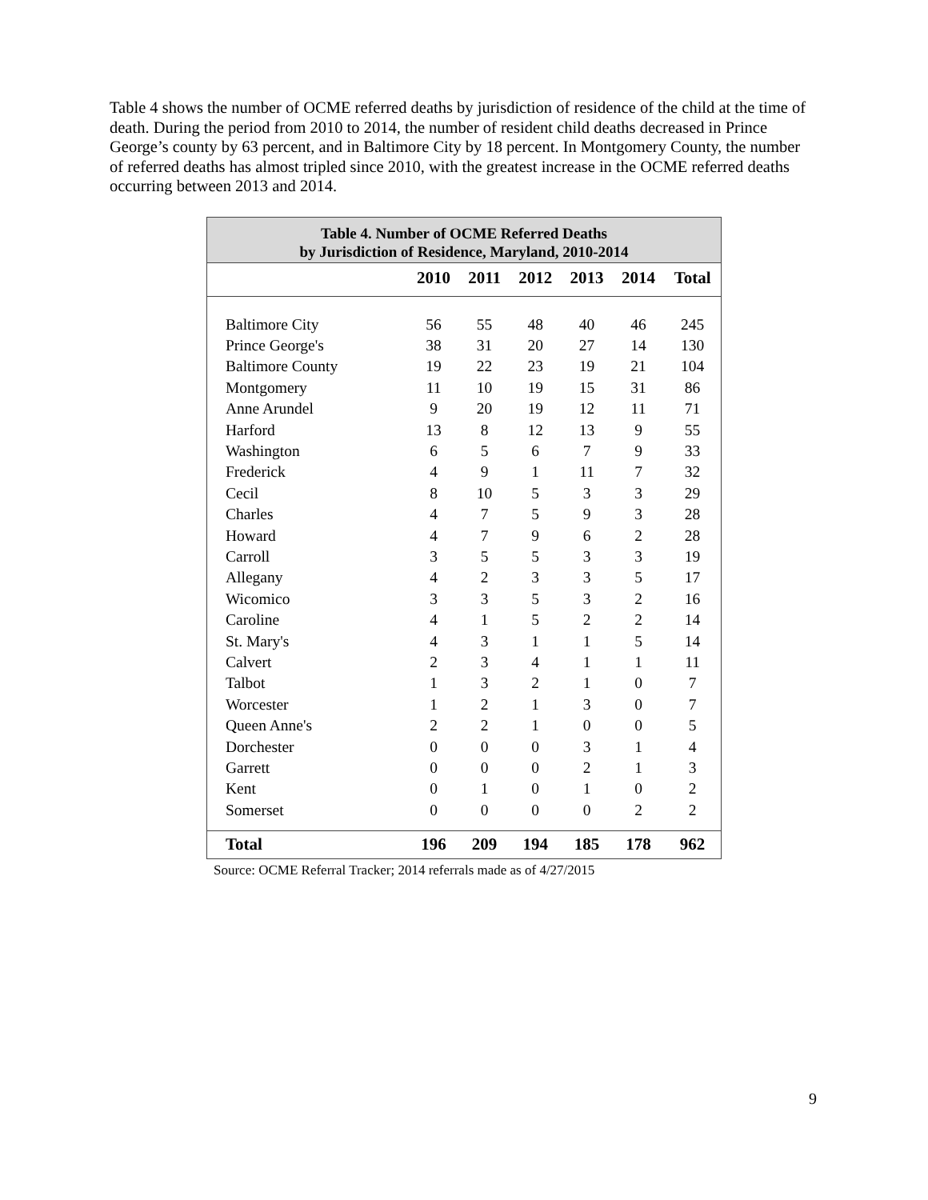Table 4 shows the number of OCME referred deaths by jurisdiction of residence of the child at the time of death. During the period from 2010 to 2014, the number of resident child deaths decreased in Prince George’s county by 63 percent, and in Baltimore City by 18 percent. In Montgomery County, the number of referred deaths has almost tripled since 2010, with the greatest increase in the OCME referred deaths occurring between 2013 and 2014.
| Table 4. Number of OCME Referred Deaths by Jurisdiction of Residence, Maryland, 2010-2014 | | | | | | |
| --- | --- | --- | --- | --- | --- | --- |
| | 2010 | 2011 | 2012 | 2013 | 2014 | Total |
| Baltimore City | 56 | 55 | 48 | 40 | 46 | 245 |
| Prince George's | 38 | 31 | 20 | 27 | 14 | 130 |
| Baltimore County | 19 | 22 | 23 | 19 | 21 | 104 |
| Montgomery | 11 | 10 | 19 | 15 | 31 | 86 |
| Anne Arundel | 9 | 20 | 19 | 12 | 11 | 71 |
| Harford | 13 | 8 | 12 | 13 | 9 | 55 |
| Washington | 6 | 5 | 6 | 7 | 9 | 33 |
| Frederick | 4 | 9 | 1 | 11 | 7 | 32 |
| Cecil | 8 | 10 | 5 | 3 | 3 | 29 |
| Charles | 4 | 7 | 5 | 9 | 3 | 28 |
| Howard | 4 | 7 | 9 | 6 | 2 | 28 |
| Carroll | 3 | 5 | 5 | 3 | 3 | 19 |
| Allegany | 4 | 2 | 3 | 3 | 5 | 17 |
| Wicomico | 3 | 3 | 5 | 3 | 2 | 16 |
| Caroline | 4 | 1 | 5 | 2 | 2 | 14 |
| St. Mary's | 4 | 3 | 1 | 1 | 5 | 14 |
| Calvert | 2 | 3 | 4 | 1 | 1 | 11 |
| Talbot | 1 | 3 | 2 | 1 | 0 | 7 |
| Worcester | 1 | 2 | 1 | 3 | 0 | 7 |
| Queen Anne's | 2 | 2 | 1 | 0 | 0 | 5 |
| Dorchester | 0 | 0 | 0 | 3 | 1 | 4 |
| Garrett | 0 | 0 | 0 | 2 | 1 | 3 |
| Kent | 0 | 1 | 0 | 1 | 0 | 2 |
| Somerset | 0 | 0 | 0 | 0 | 2 | 2 |
| Total | 196 | 209 | 194 | 185 | 178 | 962 |
Source: OCME Referral Tracker; 2014 referrals made as of 4/27/2015
9